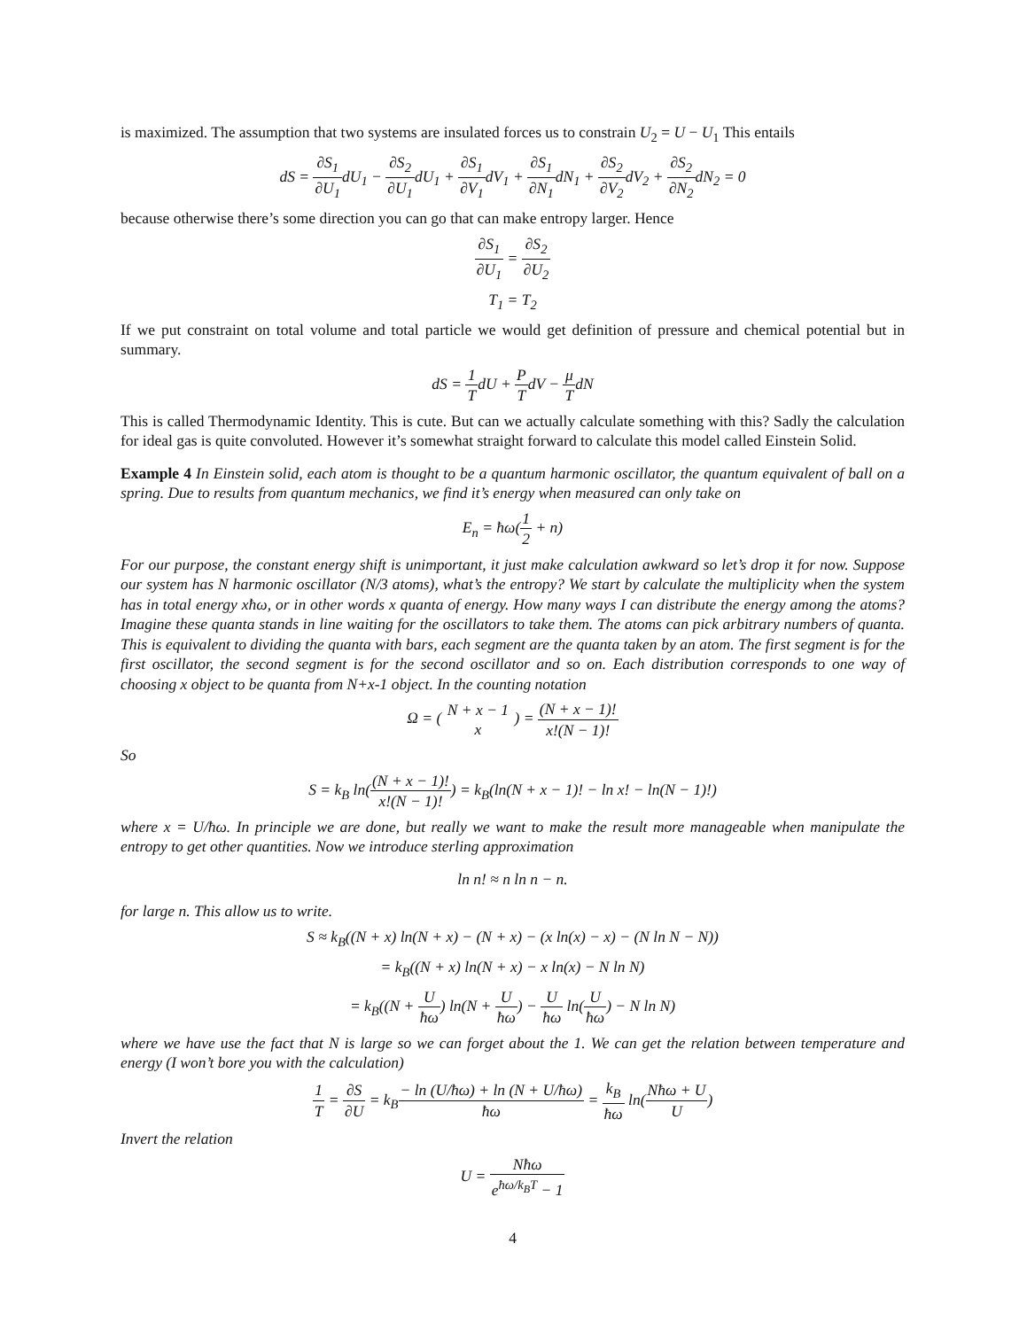is maximized. The assumption that two systems are insulated forces us to constrain U<sub>2</sub> = U − U<sub>1</sub> This entails
dS = ∂S<sub>1</sub> ∂U<sub>1</sub>dU<sub>1</sub> − ∂S<sub>2</sub> ∂U<sub>1</sub>dU<sub>1</sub> + ∂S<sub>1</sub> ∂V<sub>1</sub>dV<sub>1</sub> + ∂S<sub>1</sub> ∂N<sub>1</sub>dN<sub>1</sub> + ∂S<sub>2</sub> ∂V<sub>2</sub>dV<sub>2</sub> + ∂S<sub>2</sub> ∂N<sub>2</sub>dN<sub>2</sub> = 0
because otherwise there’s some direction you can go that can make entropy larger. Hence
∂S<sub>1</sub> ∂U<sub>1</sub> = ∂S<sub>2</sub> ∂U<sub>2</sub>
T<sub>1</sub> = T<sub>2</sub>
If we put constraint on total volume and total particle we would get definition of pressure and chemical potential but in summary.
dS = 1 TdU + P TdV − μ TdN
This is called Thermodynamic Identity. This is cute. But can we actually calculate something with this? Sadly the calculation for ideal gas is quite convoluted. However it’s somewhat straight forward to calculate this model called Einstein Solid.
Example 4 In Einstein solid, each atom is thought to be a quantum harmonic oscillator, the quantum equivalent of ball on a spring. Due to results from quantum mechanics, we find it’s energy when measured can only take on
E<sub>n</sub> = ħω(1 2 + n)
For our purpose, the constant energy shift is unimportant, it just make calculation awkward so let’s drop it for now. Suppose our system has N harmonic oscillator (N/3 atoms), what’s the entropy? We start by calculate the multiplicity when the system has in total energy xħω, or in other words x quanta of energy. How many ways I can distribute the energy among the atoms? Imagine these quanta stands in line waiting for the oscillators to take them. The atoms can pick arbitrary numbers of quanta. This is equivalent to dividing the quanta with bars, each segment are the quanta taken by an atom. The first segment is for the first oscillator, the second segment is for the second oscillator and so on. Each distribution corresponds to one way of choosing x object to be quanta from N+x-1 object. In the counting notation
Ω = ( N + x − 1 x ) = (N + x − 1)! x!(N − 1)!
So
S = k<sub>B</sub> ln((N + x − 1)! x!(N − 1)!) = k<sub>B</sub>(ln(N + x − 1)! − ln x! − ln(N − 1)!)
where x = U/ħω. In principle we are done, but really we want to make the result more manageable when manipulate the entropy to get other quantities. Now we introduce sterling approximation
ln n! ≈ n ln n − n.
for large n. This allow us to write.
S ≈ k<sub>B</sub>((N + x) ln(N + x) − (N + x) − (x ln(x) − x) − (N ln N − N))
= k<sub>B</sub>((N + x) ln(N + x) − x ln(x) − N ln N)
= k<sub>B</sub>((N + U ħω) ln(N + U ħω) − U ħω ln(U ħω) − N ln N)
where we have use the fact that N is large so we can forget about the 1. We can get the relation between temperature and energy (I won’t bore you with the calculation)
1 T = ∂S ∂U = k<sub>B</sub>− ln (U/ħω) + ln (N + U/ħω) ħω = k<sub>B</sub> ħω ln(Nħω + U U)
Invert the relation
U = Nħω e<sup>ħω/k<sub>B</sub>T</sup> − 1
4